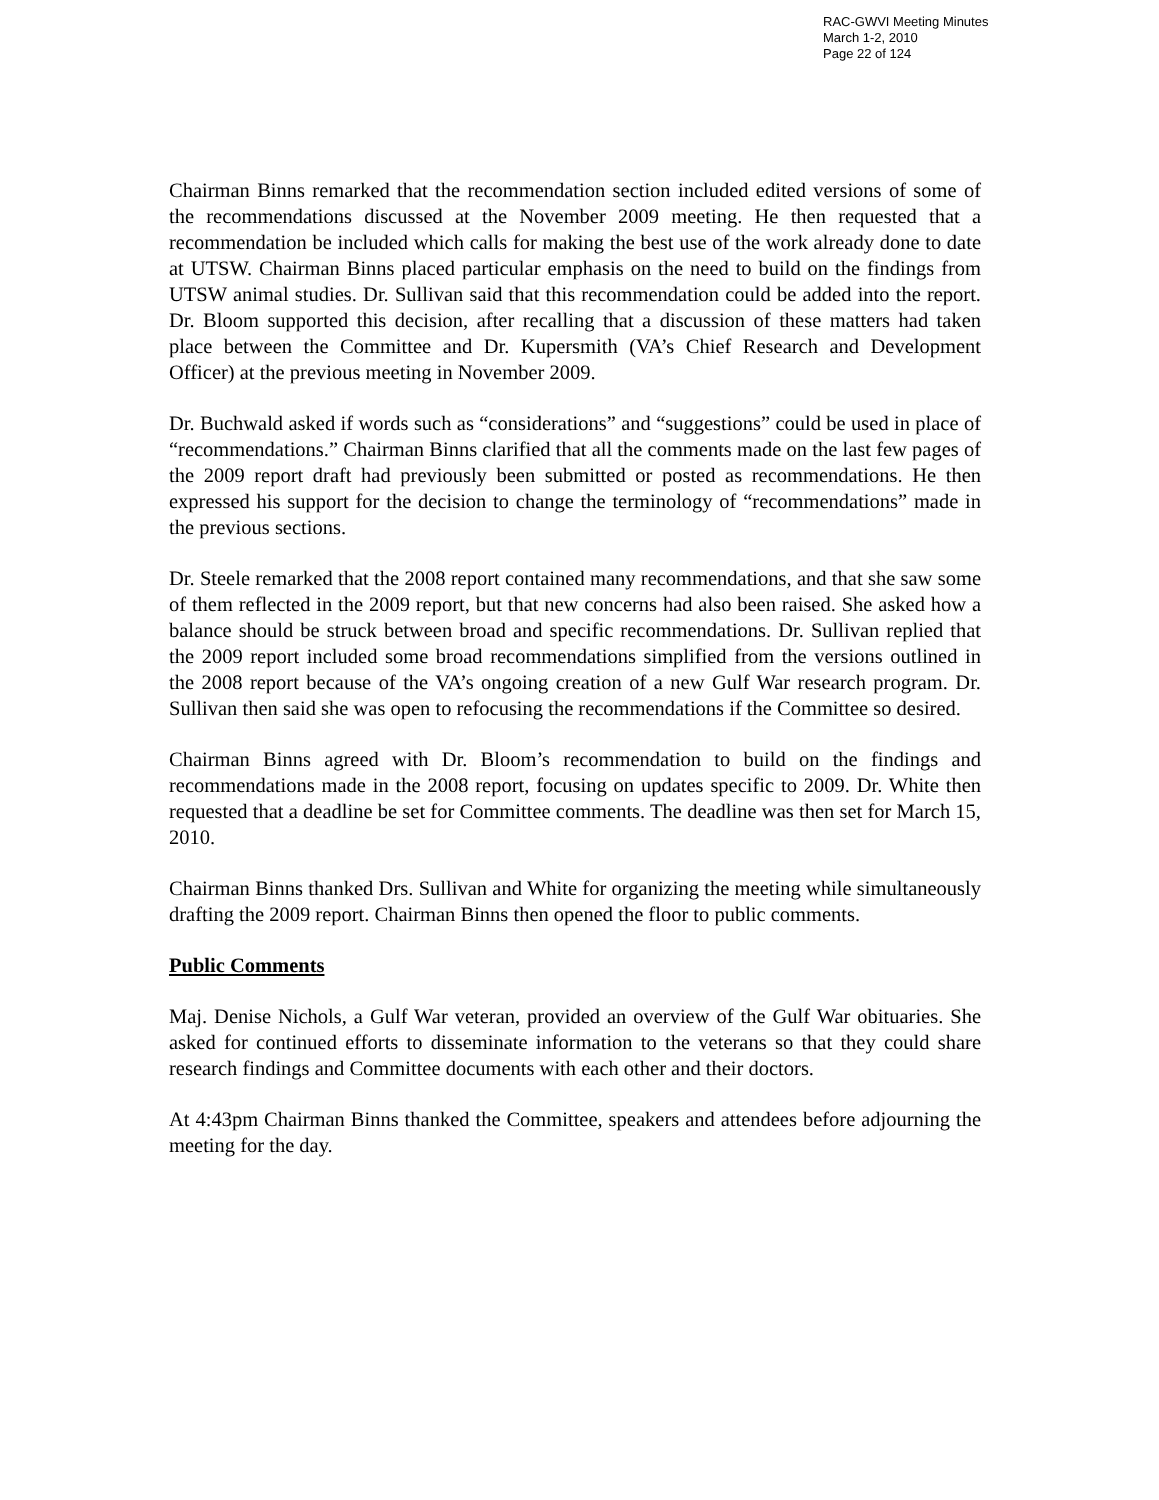RAC-GWVI Meeting Minutes
March 1-2, 2010
Page 22 of 124
Chairman Binns remarked that the recommendation section included edited versions of some of the recommendations discussed at the November 2009 meeting. He then requested that a recommendation be included which calls for making the best use of the work already done to date at UTSW. Chairman Binns placed particular emphasis on the need to build on the findings from UTSW animal studies. Dr. Sullivan said that this recommendation could be added into the report. Dr. Bloom supported this decision, after recalling that a discussion of these matters had taken place between the Committee and Dr. Kupersmith (VA’s Chief Research and Development Officer) at the previous meeting in November 2009.
Dr. Buchwald asked if words such as “considerations” and “suggestions” could be used in place of “recommendations.” Chairman Binns clarified that all the comments made on the last few pages of the 2009 report draft had previously been submitted or posted as recommendations. He then expressed his support for the decision to change the terminology of “recommendations” made in the previous sections.
Dr. Steele remarked that the 2008 report contained many recommendations, and that she saw some of them reflected in the 2009 report, but that new concerns had also been raised. She asked how a balance should be struck between broad and specific recommendations. Dr. Sullivan replied that the 2009 report included some broad recommendations simplified from the versions outlined in the 2008 report because of the VA’s ongoing creation of a new Gulf War research program. Dr. Sullivan then said she was open to refocusing the recommendations if the Committee so desired.
Chairman Binns agreed with Dr. Bloom’s recommendation to build on the findings and recommendations made in the 2008 report, focusing on updates specific to 2009. Dr. White then requested that a deadline be set for Committee comments. The deadline was then set for March 15, 2010.
Chairman Binns thanked Drs. Sullivan and White for organizing the meeting while simultaneously drafting the 2009 report. Chairman Binns then opened the floor to public comments.
Public Comments
Maj. Denise Nichols, a Gulf War veteran, provided an overview of the Gulf War obituaries. She asked for continued efforts to disseminate information to the veterans so that they could share research findings and Committee documents with each other and their doctors.
At 4:43pm Chairman Binns thanked the Committee, speakers and attendees before adjourning the meeting for the day.